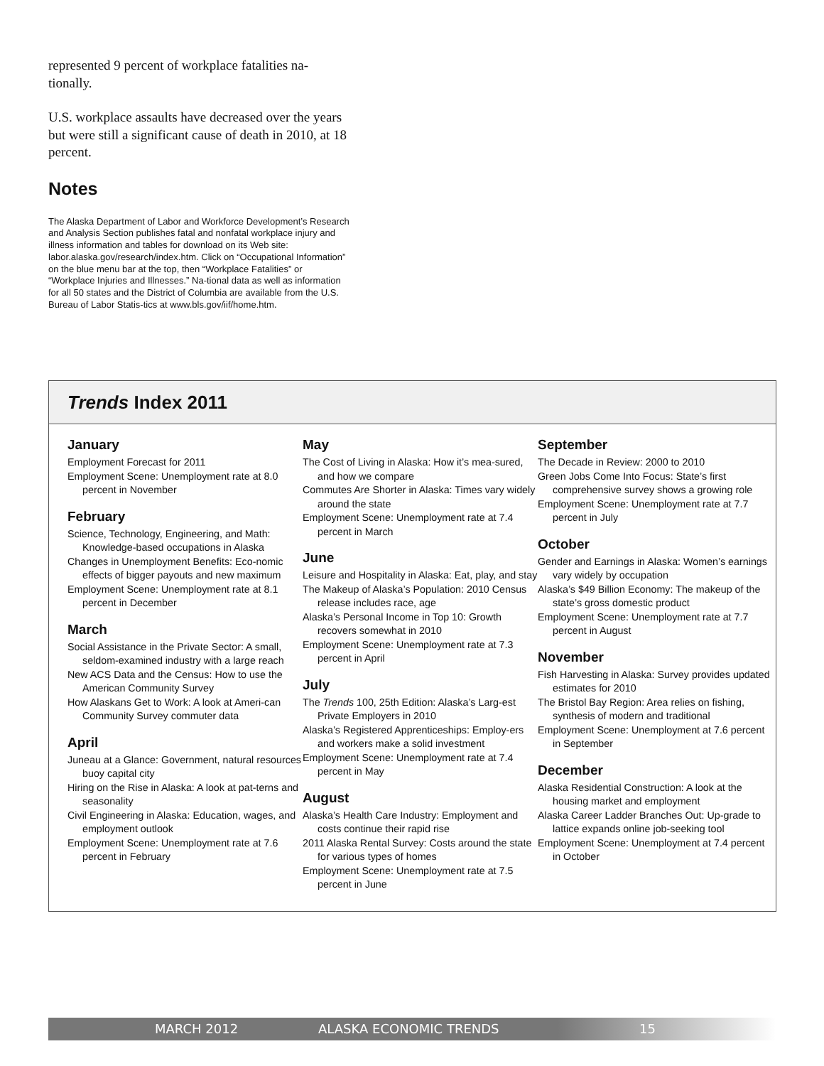represented 9 percent of workplace fatalities na-tionally.
U.S. workplace assaults have decreased over the years but were still a significant cause of death in 2010, at 18 percent.
Notes
The Alaska Department of Labor and Workforce Development’s Research and Analysis Section publishes fatal and nonfatal workplace injury and illness information and tables for download on its Web site: labor.alaska.gov/research/index.htm. Click on “Occupational Information” on the blue menu bar at the top, then “Workplace Fatalities” or “Workplace Injuries and Illnesses.” Na-tional data as well as information for all 50 states and the District of Columbia are available from the U.S. Bureau of Labor Statis-tics at www.bls.gov/iif/home.htm.
Trends Index 2011
January
Employment Forecast for 2011
Employment Scene: Unemployment rate at 8.0 percent in November
February
Science, Technology, Engineering, and Math: Knowledge-based occupations in Alaska
Changes in Unemployment Benefits: Eco-nomic effects of bigger payouts and new maximum
Employment Scene: Unemployment rate at 8.1 percent in December
March
Social Assistance in the Private Sector: A small, seldom-examined industry with a large reach
New ACS Data and the Census: How to use the American Community Survey
How Alaskans Get to Work: A look at Ameri-can Community Survey commuter data
April
Juneau at a Glance: Government, natural resources buoy capital city
Hiring on the Rise in Alaska: A look at pat-terns and seasonality
Civil Engineering in Alaska: Education, wages, and employment outlook
Employment Scene: Unemployment rate at 7.6 percent in February
May
The Cost of Living in Alaska: How it’s mea-sured, and how we compare
Commutes Are Shorter in Alaska: Times vary widely around the state
Employment Scene: Unemployment rate at 7.4 percent in March
June
Leisure and Hospitality in Alaska: Eat, play, and stay
The Makeup of Alaska’s Population: 2010 Census release includes race, age
Alaska’s Personal Income in Top 10: Growth recovers somewhat in 2010
Employment Scene: Unemployment rate at 7.3 percent in April
July
The Trends 100, 25th Edition: Alaska’s Larg-est Private Employers in 2010
Alaska’s Registered Apprenticeships: Employ-ers and workers make a solid investment
Employment Scene: Unemployment rate at 7.4 percent in May
August
Alaska’s Health Care Industry: Employment and costs continue their rapid rise
2011 Alaska Rental Survey: Costs around the state for various types of homes
Employment Scene: Unemployment rate at 7.5 percent in June
September
The Decade in Review: 2000 to 2010
Green Jobs Come Into Focus: State’s first comprehensive survey shows a growing role
Employment Scene: Unemployment rate at 7.7 percent in July
October
Gender and Earnings in Alaska: Women’s earnings vary widely by occupation
Alaska’s $49 Billion Economy: The makeup of the state’s gross domestic product
Employment Scene: Unemployment rate at 7.7 percent in August
November
Fish Harvesting in Alaska: Survey provides updated estimates for 2010
The Bristol Bay Region: Area relies on fishing, synthesis of modern and traditional
Employment Scene: Unemployment at 7.6 percent in September
December
Alaska Residential Construction: A look at the housing market and employment
Alaska Career Ladder Branches Out: Up-grade to lattice expands online job-seeking tool
Employment Scene: Unemployment at 7.4 percent in October
MARCH 2012 ALASKA ECONOMIC TRENDS 15